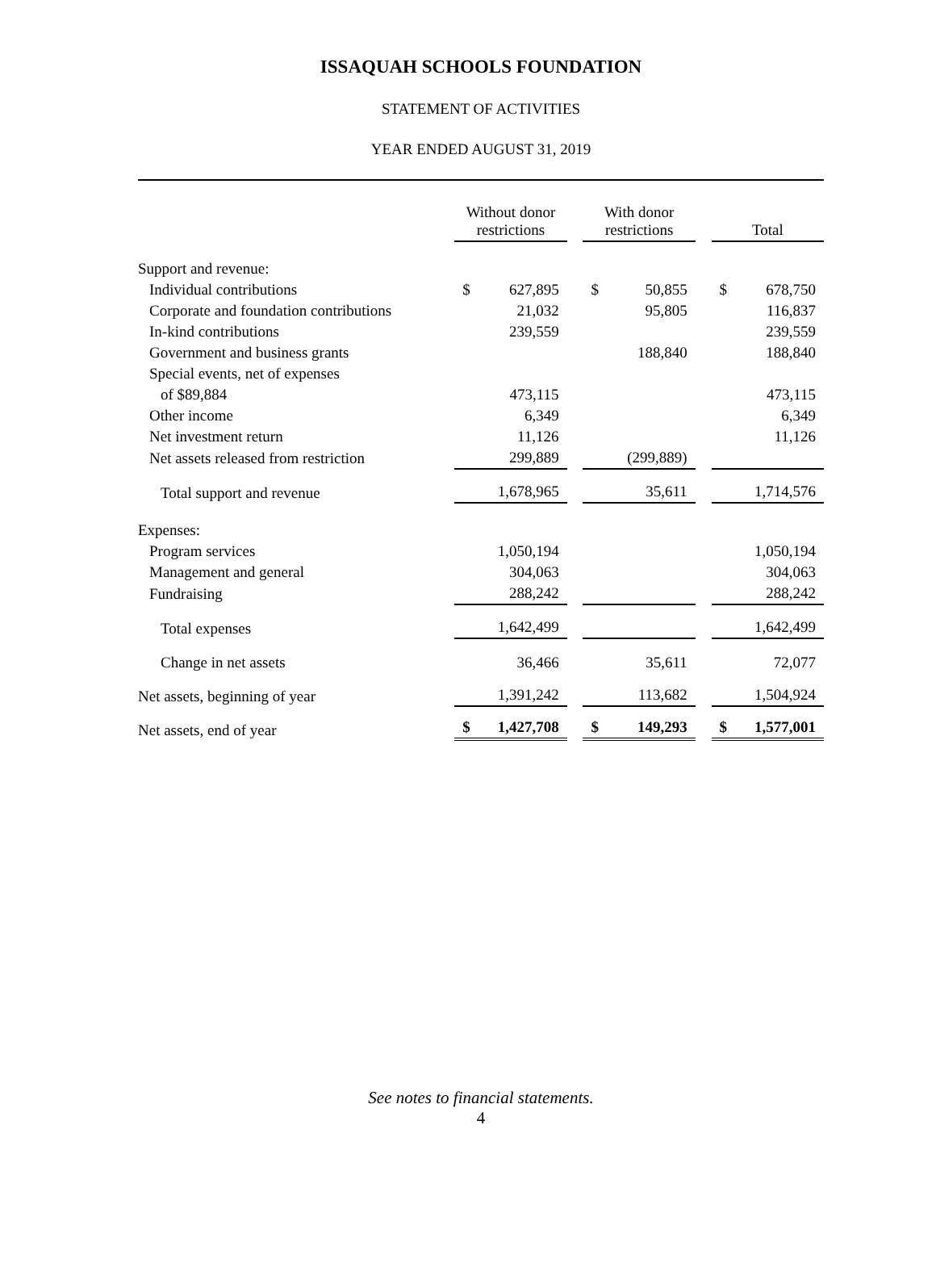ISSAQUAH SCHOOLS FOUNDATION
STATEMENT OF ACTIVITIES
YEAR ENDED AUGUST 31, 2019
| | | Without donor restrictions | | | With donor restrictions | | | Total | |
| --- | --- | --- | --- | --- | --- | --- | --- | --- | --- |
| Support and revenue: | | | | | | | | | |
| Individual contributions | | $ | 627,895 | | $ | 50,855 | | $ | 678,750 |
| Corporate and foundation contributions | | | 21,032 | | | 95,805 | | | 116,837 |
| In-kind contributions | | | 239,559 | | | | | | 239,559 |
| Government and business grants | | | | | | 188,840 | | | 188,840 |
| Special events, net of expenses | | | | | | | | | |
| of $89,884 | | | 473,115 | | | | | | 473,115 |
| Other income | | | 6,349 | | | | | | 6,349 |
| Net investment return | | | 11,126 | | | | | | 11,126 |
| Net assets released from restriction | | | 299,889 | | | (299,889) | | | |
| Total support and revenue | | | 1,678,965 | | | 35,611 | | | 1,714,576 |
| Expenses: | | | | | | | | | |
| Program services | | | 1,050,194 | | | | | | 1,050,194 |
| Management and general | | | 304,063 | | | | | | 304,063 |
| Fundraising | | | 288,242 | | | | | | 288,242 |
| Total expenses | | | 1,642,499 | | | | | | 1,642,499 |
| Change in net assets | | | 36,466 | | | 35,611 | | | 72,077 |
| Net assets, beginning of year | | | 1,391,242 | | | 113,682 | | | 1,504,924 |
| Net assets, end of year | | $ | 1,427,708 | | $ | 149,293 | | $ | 1,577,001 |
See notes to financial statements.
4